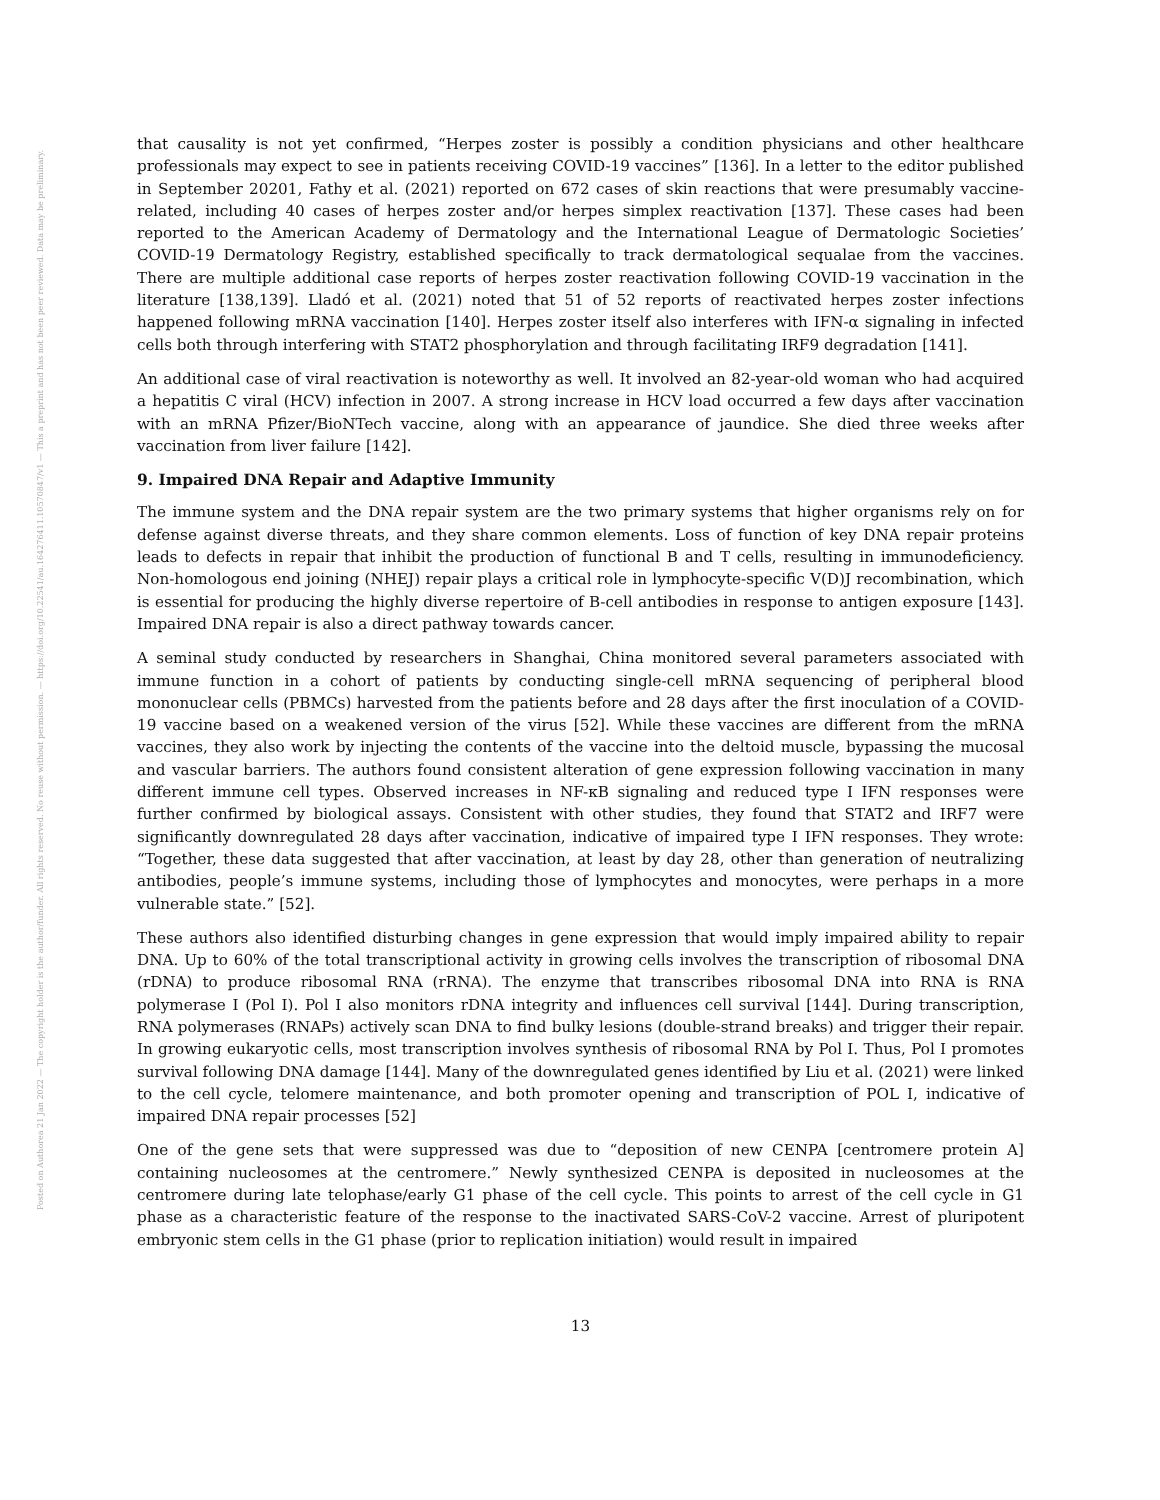Posted on Authorea 21 Jan 2022 — The copyright holder is the author/funder. All rights reserved. No reuse without permission. — https://doi.org/10.22541/au.164276411.10570847/v1 — This a preprint and has not been peer reviewed. Data may be preliminary.
that causality is not yet confirmed, “Herpes zoster is possibly a condition physicians and other healthcare professionals may expect to see in patients receiving COVID-19 vaccines” [136]. In a letter to the editor published in September 20201, Fathy et al. (2021) reported on 672 cases of skin reactions that were presumably vaccine-related, including 40 cases of herpes zoster and/or herpes simplex reactivation [137]. These cases had been reported to the American Academy of Dermatology and the International League of Dermatologic Societies’ COVID-19 Dermatology Registry, established specifically to track dermatological sequalae from the vaccines. There are multiple additional case reports of herpes zoster reactivation following COVID-19 vaccination in the literature [138,139]. Lladó et al. (2021) noted that 51 of 52 reports of reactivated herpes zoster infections happened following mRNA vaccination [140]. Herpes zoster itself also interferes with IFN-α signaling in infected cells both through interfering with STAT2 phosphorylation and through facilitating IRF9 degradation [141].
An additional case of viral reactivation is noteworthy as well. It involved an 82-year-old woman who had acquired a hepatitis C viral (HCV) infection in 2007. A strong increase in HCV load occurred a few days after vaccination with an mRNA Pfizer/BioNTech vaccine, along with an appearance of jaundice. She died three weeks after vaccination from liver failure [142].
9. Impaired DNA Repair and Adaptive Immunity
The immune system and the DNA repair system are the two primary systems that higher organisms rely on for defense against diverse threats, and they share common elements. Loss of function of key DNA repair proteins leads to defects in repair that inhibit the production of functional B and T cells, resulting in immunodeficiency. Non-homologous end joining (NHEJ) repair plays a critical role in lymphocyte-specific V(D)J recombination, which is essential for producing the highly diverse repertoire of B-cell antibodies in response to antigen exposure [143]. Impaired DNA repair is also a direct pathway towards cancer.
A seminal study conducted by researchers in Shanghai, China monitored several parameters associated with immune function in a cohort of patients by conducting single-cell mRNA sequencing of peripheral blood mononuclear cells (PBMCs) harvested from the patients before and 28 days after the first inoculation of a COVID-19 vaccine based on a weakened version of the virus [52]. While these vaccines are different from the mRNA vaccines, they also work by injecting the contents of the vaccine into the deltoid muscle, bypassing the mucosal and vascular barriers. The authors found consistent alteration of gene expression following vaccination in many different immune cell types. Observed increases in NF-κB signaling and reduced type I IFN responses were further confirmed by biological assays. Consistent with other studies, they found that STAT2 and IRF7 were significantly downregulated 28 days after vaccination, indicative of impaired type I IFN responses. They wrote: “Together, these data suggested that after vaccination, at least by day 28, other than generation of neutralizing antibodies, people’s immune systems, including those of lymphocytes and monocytes, were perhaps in a more vulnerable state.” [52].
These authors also identified disturbing changes in gene expression that would imply impaired ability to repair DNA. Up to 60% of the total transcriptional activity in growing cells involves the transcription of ribosomal DNA (rDNA) to produce ribosomal RNA (rRNA). The enzyme that transcribes ribosomal DNA into RNA is RNA polymerase I (Pol I). Pol I also monitors rDNA integrity and influences cell survival [144]. During transcription, RNA polymerases (RNAPs) actively scan DNA to find bulky lesions (double-strand breaks) and trigger their repair. In growing eukaryotic cells, most transcription involves synthesis of ribosomal RNA by Pol I. Thus, Pol I promotes survival following DNA damage [144]. Many of the downregulated genes identified by Liu et al. (2021) were linked to the cell cycle, telomere maintenance, and both promoter opening and transcription of POL I, indicative of impaired DNA repair processes [52]
One of the gene sets that were suppressed was due to “deposition of new CENPA [centromere protein A] containing nucleosomes at the centromere.” Newly synthesized CENPA is deposited in nucleosomes at the centromere during late telophase/early G1 phase of the cell cycle. This points to arrest of the cell cycle in G1 phase as a characteristic feature of the response to the inactivated SARS-CoV-2 vaccine. Arrest of pluripotent embryonic stem cells in the G1 phase (prior to replication initiation) would result in impaired
13